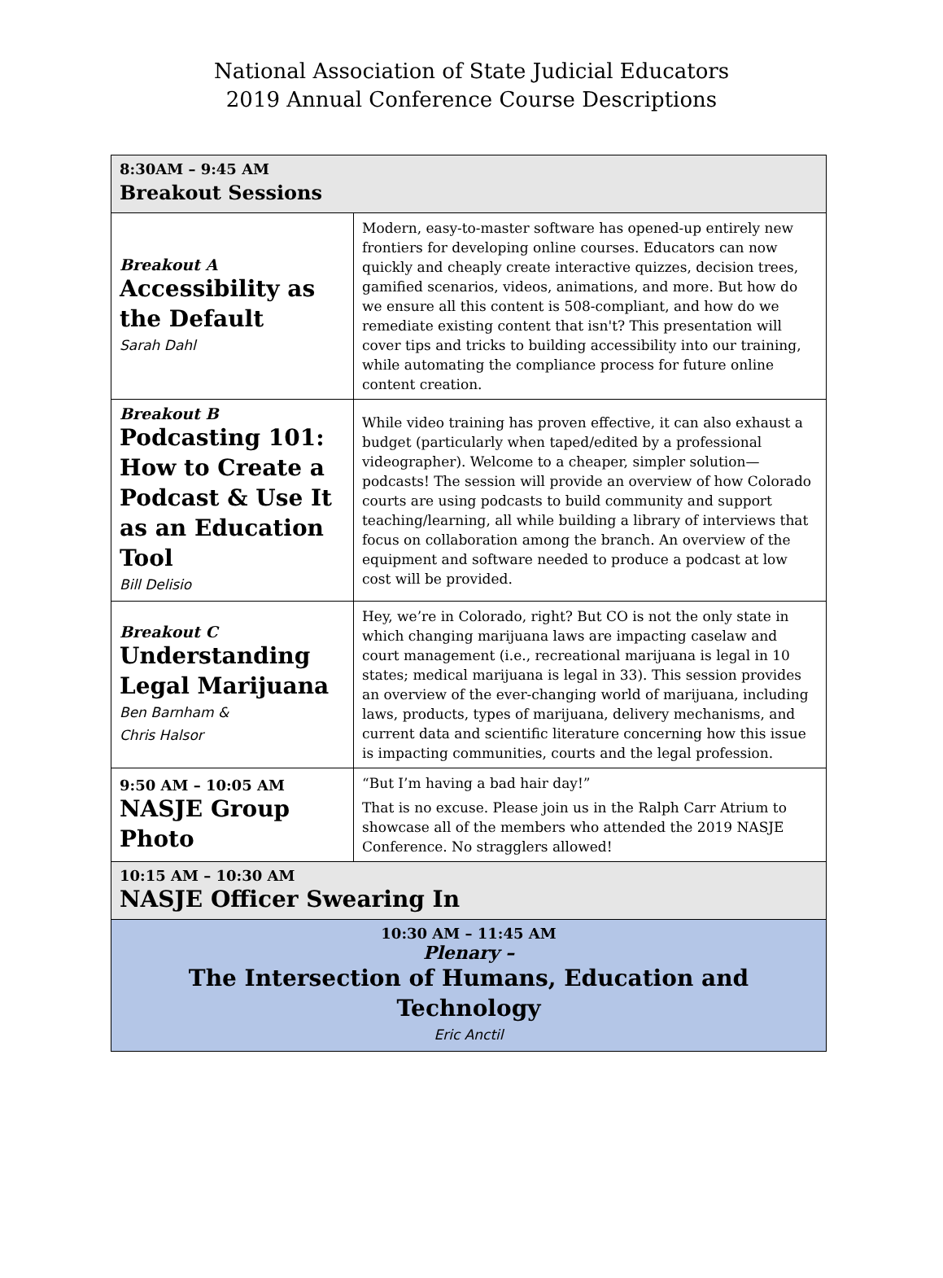National Association of State Judicial Educators
2019 Annual Conference Course Descriptions
| 8:30AM – 9:45 AM Breakout Sessions | |
| Breakout A Accessibility as the Default Sarah Dahl | Modern, easy-to-master software has opened-up entirely new frontiers for developing online courses. Educators can now quickly and cheaply create interactive quizzes, decision trees, gamified scenarios, videos, animations, and more. But how do we ensure all this content is 508-compliant, and how do we remediate existing content that isn't? This presentation will cover tips and tricks to building accessibility into our training, while automating the compliance process for future online content creation. |
| Breakout B Podcasting 101: How to Create a Podcast & Use It as an Education Tool Bill Delisio | While video training has proven effective, it can also exhaust a budget (particularly when taped/edited by a professional videographer). Welcome to a cheaper, simpler solution—podcasts! The session will provide an overview of how Colorado courts are using podcasts to build community and support teaching/learning, all while building a library of interviews that focus on collaboration among the branch. An overview of the equipment and software needed to produce a podcast at low cost will be provided. |
| Breakout C Understanding Legal Marijuana Ben Barnham & Chris Halsor | Hey, we’re in Colorado, right? But CO is not the only state in which changing marijuana laws are impacting caselaw and court management (i.e., recreational marijuana is legal in 10 states; medical marijuana is legal in 33). This session provides an overview of the ever-changing world of marijuana, including laws, products, types of marijuana, delivery mechanisms, and current data and scientific literature concerning how this issue is impacting communities, courts and the legal profession. |
| 9:50 AM – 10:05 AM NASJE Group Photo | “But I’m having a bad hair day!” That is no excuse. Please join us in the Ralph Carr Atrium to showcase all of the members who attended the 2019 NASJE Conference. No stragglers allowed! |
| 10:15 AM – 10:30 AM NASJE Officer Swearing In | |
| 10:30 AM – 11:45 AM Plenary – The Intersection of Humans, Education and Technology Eric Anctil | |